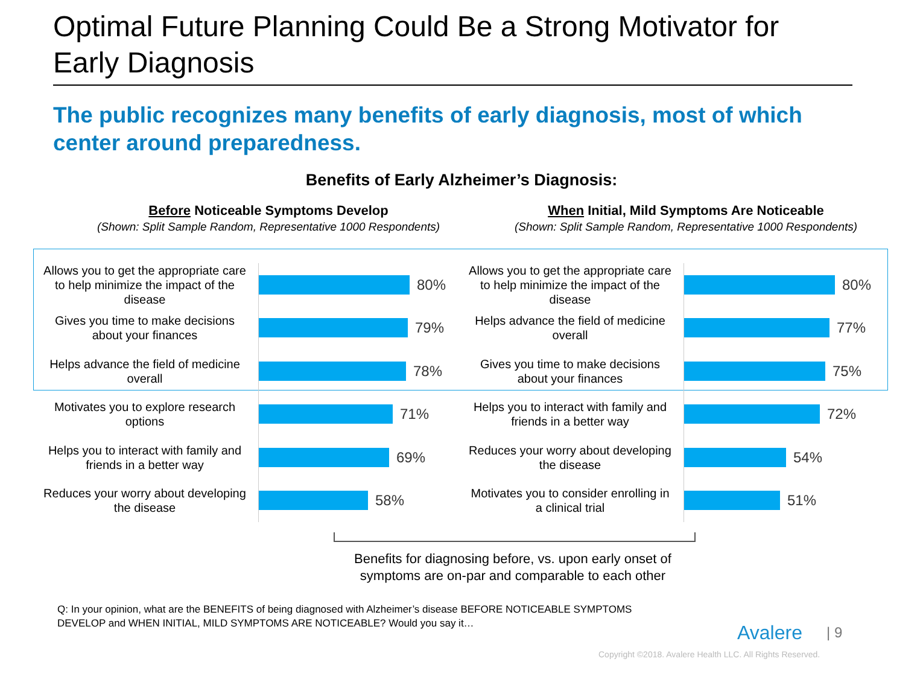Optimal Future Planning Could Be a Strong Motivator for Early Diagnosis
The public recognizes many benefits of early diagnosis, most of which center around preparedness.
Benefits of Early Alzheimer’s Diagnosis:
Before Noticeable Symptoms Develop
(Shown: Split Sample Random, Representative 1000 Respondents)
When Initial, Mild Symptoms Are Noticeable
(Shown: Split Sample Random, Representative 1000 Respondents)
Allows you to get the appropriate care to help minimize the impact of the disease
80%
Gives you time to make decisions about your finances
79%
Helps advance the field of medicine overall
78%
Motivates you to explore research options
71%
Helps you to interact with family and friends in a better way
69%
Reduces your worry about developing the disease
58%
Allows you to get the appropriate care to help minimize the impact of the disease
80%
Helps advance the field of medicine overall
77%
Gives you time to make decisions about your finances
75%
Helps you to interact with family and friends in a better way
72%
Reduces your worry about developing the disease
54%
Motivates you to consider enrolling in a clinical trial
51%
Benefits for diagnosing before, vs. upon early onset of symptoms are on-par and comparable to each other
Q: In your opinion, what are the BENEFITS of being diagnosed with Alzheimer’s disease BEFORE NOTICEABLE SYMPTOMS DEVELOP and WHEN INITIAL, MILD SYMPTOMS ARE NOTICEABLE? Would you say it…
Avalere | 9
Copyright ©2018. Avalere Health LLC. All Rights Reserved.